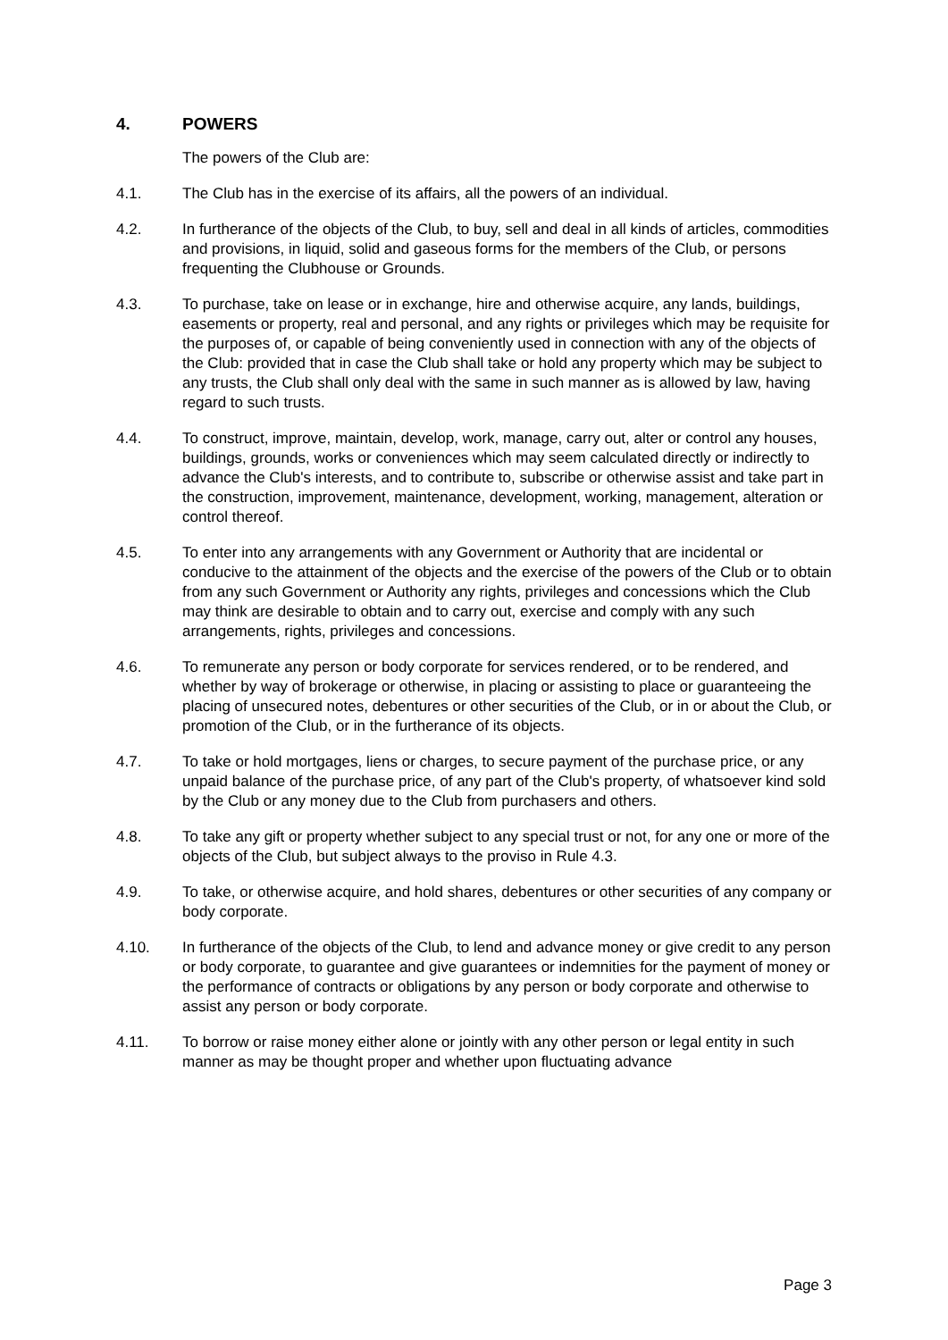4. POWERS
The powers of the Club are:
4.1. The Club has in the exercise of its affairs, all the powers of an individual.
4.2. In furtherance of the objects of the Club, to buy, sell and deal in all kinds of articles, commodities and provisions, in liquid, solid and gaseous forms for the members of the Club, or persons frequenting the Clubhouse or Grounds.
4.3. To purchase, take on lease or in exchange, hire and otherwise acquire, any lands, buildings, easements or property, real and personal, and any rights or privileges which may be requisite for the purposes of, or capable of being conveniently used in connection with any of the objects of the Club: provided that in case the Club shall take or hold any property which may be subject to any trusts, the Club shall only deal with the same in such manner as is allowed by law, having regard to such trusts.
4.4. To construct, improve, maintain, develop, work, manage, carry out, alter or control any houses, buildings, grounds, works or conveniences which may seem calculated directly or indirectly to advance the Club's interests, and to contribute to, subscribe or otherwise assist and take part in the construction, improvement, maintenance, development, working, management, alteration or control thereof.
4.5. To enter into any arrangements with any Government or Authority that are incidental or conducive to the attainment of the objects and the exercise of the powers of the Club or to obtain from any such Government or Authority any rights, privileges and concessions which the Club may think are desirable to obtain and to carry out, exercise and comply with any such arrangements, rights, privileges and concessions.
4.6. To remunerate any person or body corporate for services rendered, or to be rendered, and whether by way of brokerage or otherwise, in placing or assisting to place or guaranteeing the placing of unsecured notes, debentures or other securities of the Club, or in or about the Club, or promotion of the Club, or in the furtherance of its objects.
4.7. To take or hold mortgages, liens or charges, to secure payment of the purchase price, or any unpaid balance of the purchase price, of any part of the Club's property, of whatsoever kind sold by the Club or any money due to the Club from purchasers and others.
4.8. To take any gift or property whether subject to any special trust or not, for any one or more of the objects of the Club, but subject always to the proviso in Rule 4.3.
4.9. To take, or otherwise acquire, and hold shares, debentures or other securities of any company or body corporate.
4.10. In furtherance of the objects of the Club, to lend and advance money or give credit to any person or body corporate, to guarantee and give guarantees or indemnities for the payment of money or the performance of contracts or obligations by any person or body corporate and otherwise to assist any person or body corporate.
4.11. To borrow or raise money either alone or jointly with any other person or legal entity in such manner as may be thought proper and whether upon fluctuating advance
Page 3